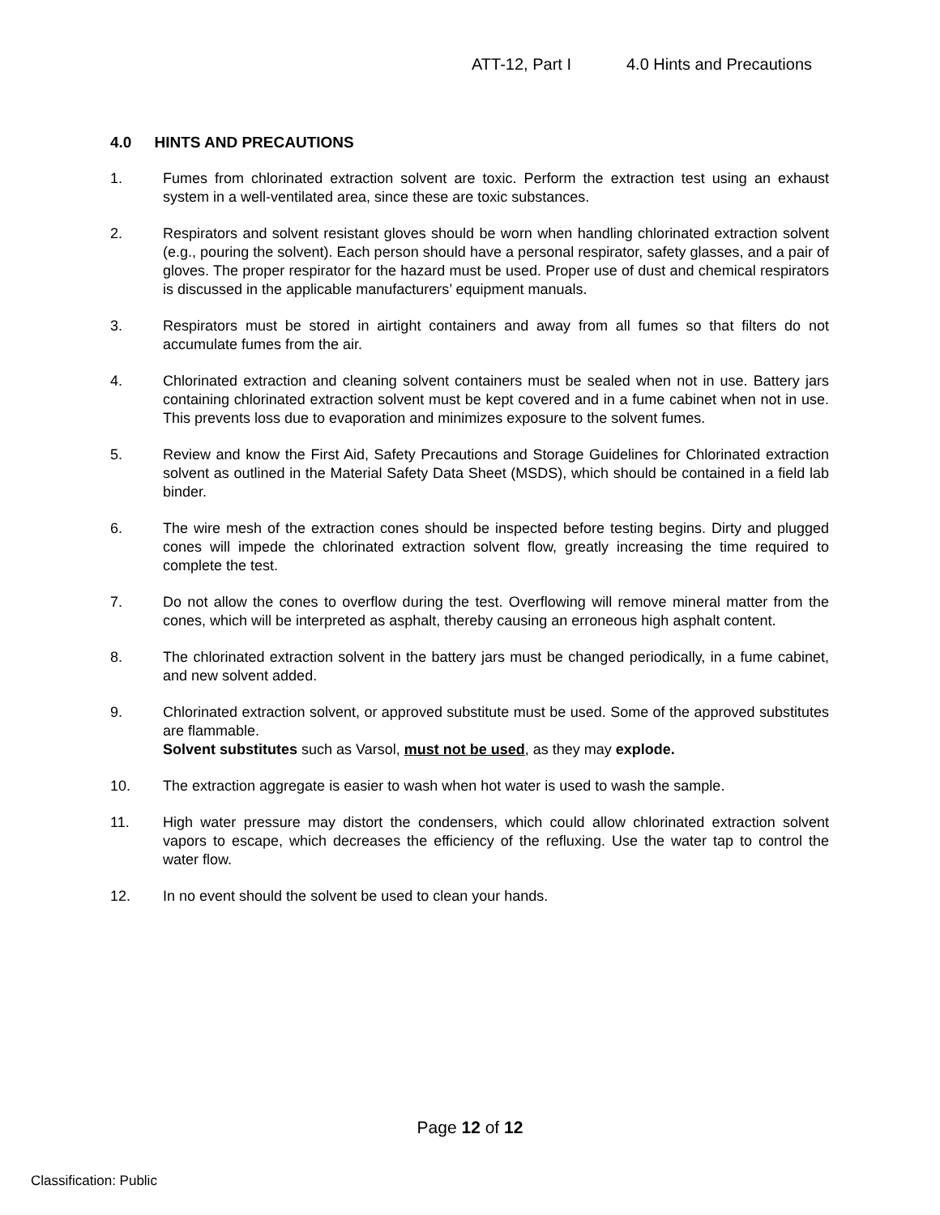ATT-12, Part I 4.0 Hints and Precautions
4.0 HINTS AND PRECAUTIONS
1. Fumes from chlorinated extraction solvent are toxic. Perform the extraction test using an exhaust system in a well-ventilated area, since these are toxic substances.
2. Respirators and solvent resistant gloves should be worn when handling chlorinated extraction solvent (e.g., pouring the solvent). Each person should have a personal respirator, safety glasses, and a pair of gloves. The proper respirator for the hazard must be used. Proper use of dust and chemical respirators is discussed in the applicable manufacturers’ equipment manuals.
3. Respirators must be stored in airtight containers and away from all fumes so that filters do not accumulate fumes from the air.
4. Chlorinated extraction and cleaning solvent containers must be sealed when not in use. Battery jars containing chlorinated extraction solvent must be kept covered and in a fume cabinet when not in use. This prevents loss due to evaporation and minimizes exposure to the solvent fumes.
5. Review and know the First Aid, Safety Precautions and Storage Guidelines for Chlorinated extraction solvent as outlined in the Material Safety Data Sheet (MSDS), which should be contained in a field lab binder.
6. The wire mesh of the extraction cones should be inspected before testing begins. Dirty and plugged cones will impede the chlorinated extraction solvent flow, greatly increasing the time required to complete the test.
7. Do not allow the cones to overflow during the test. Overflowing will remove mineral matter from the cones, which will be interpreted as asphalt, thereby causing an erroneous high asphalt content.
8. The chlorinated extraction solvent in the battery jars must be changed periodically, in a fume cabinet, and new solvent added.
9. Chlorinated extraction solvent, or approved substitute must be used. Some of the approved substitutes are flammable.
Solvent substitutes such as Varsol, must not be used, as they may explode.
10. The extraction aggregate is easier to wash when hot water is used to wash the sample.
11. High water pressure may distort the condensers, which could allow chlorinated extraction solvent vapors to escape, which decreases the efficiency of the refluxing. Use the water tap to control the water flow.
12. In no event should the solvent be used to clean your hands.
Page 12 of 12
Classification: Public